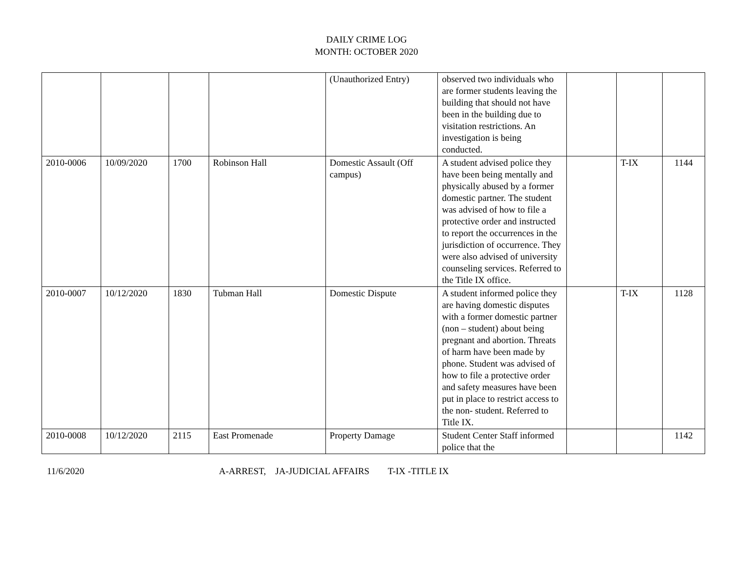DAILY CRIME LOG
MONTH: OCTOBER 2020
| | | | | (Unauthorized Entry) | observed two individuals who are former students leaving the building that should not have been in the building due to visitation restrictions. An investigation is being conducted. | | | |
| 2010-0006 | 10/09/2020 | 1700 | Robinson Hall | Domestic Assault (Off campus) | A student advised police they have been being mentally and physically abused by a former domestic partner. The student was advised of how to file a protective order and instructed to report the occurrences in the jurisdiction of occurrence. They were also advised of university counseling services. Referred to the Title IX office. | | T-IX | 1144 |
| 2010-0007 | 10/12/2020 | 1830 | Tubman Hall | Domestic Dispute | A student informed police they are having domestic disputes with a former domestic partner (non – student) about being pregnant and abortion. Threats of harm have been made by phone. Student was advised of how to file a protective order and safety measures have been put in place to restrict access to the non- student. Referred to Title IX. | | T-IX | 1128 |
| 2010-0008 | 10/12/2020 | 2115 | East Promenade | Property Damage | Student Center Staff informed police that the | | | 1142 |
11/6/2020 A-ARREST, JA-JUDICIAL AFFAIRS T-IX -TITLE IX